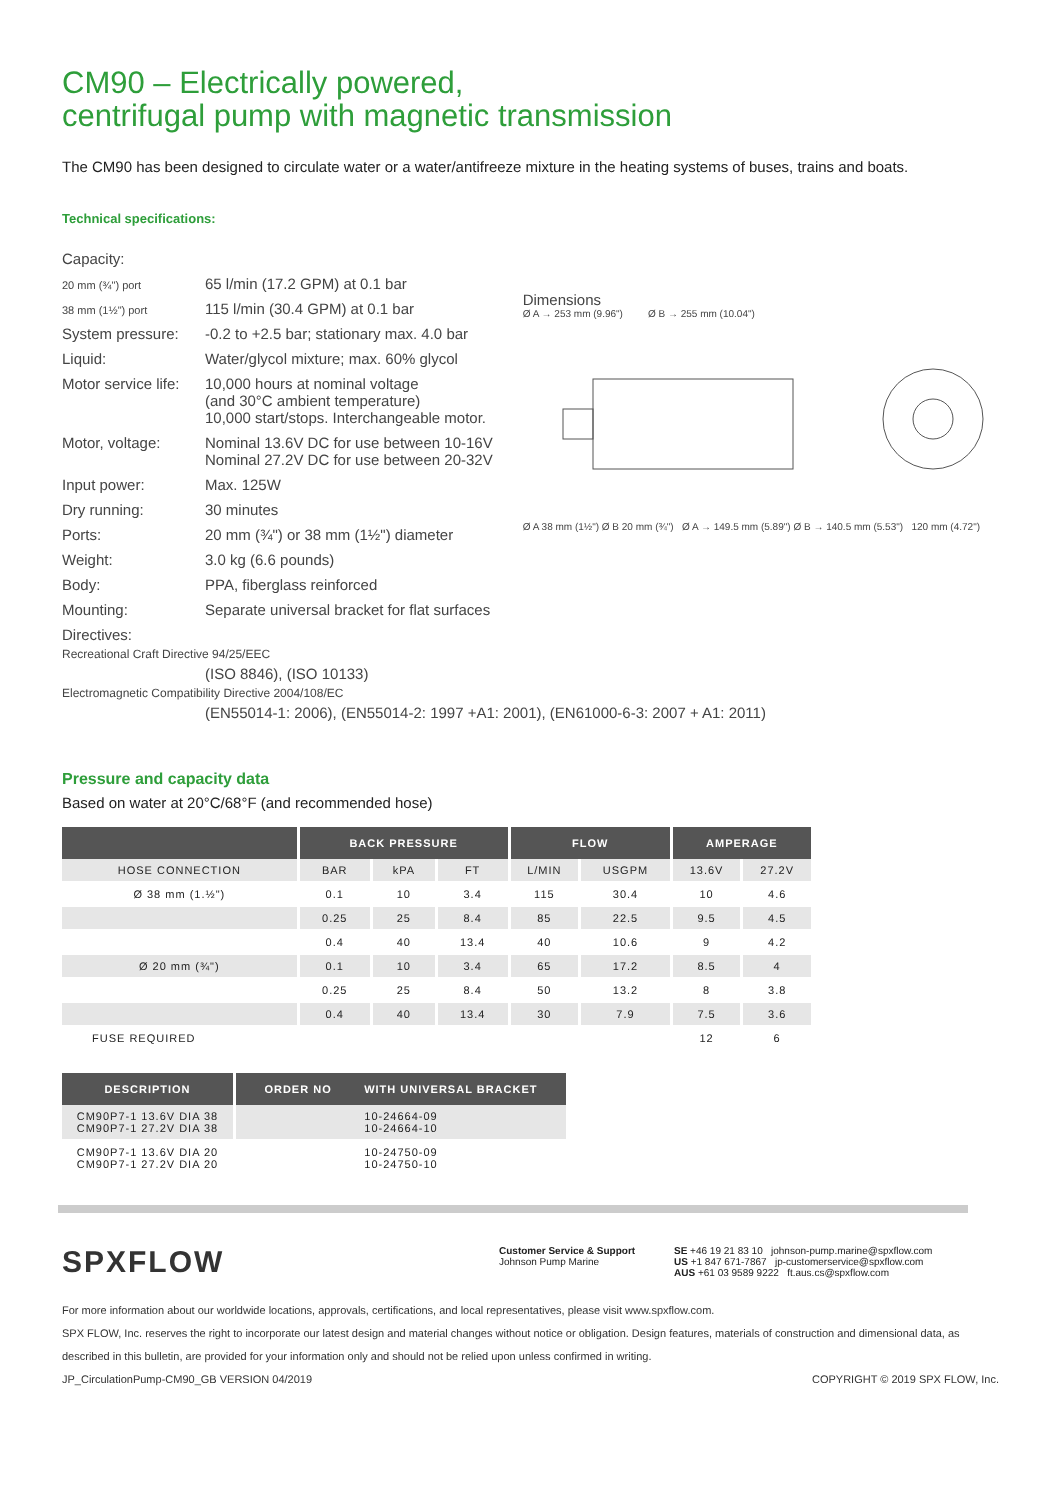CM90 – Electrically powered,
centrifugal pump with magnetic transmission
The CM90 has been designed to circulate water or a water/antifreeze mixture in the heating systems of buses, trains and boats.
Technical specifications:
| Capacity: | |
| 20 mm (¾") port | 65 l/min (17.2 GPM) at 0.1 bar |
| 38 mm (1½") port | 115 l/min (30.4 GPM) at 0.1 bar |
| System pressure: | -0.2 to +2.5 bar; stationary max. 4.0 bar |
| Liquid: | Water/glycol mixture; max. 60% glycol |
| Motor service life: | 10,000 hours at nominal voltage (and 30°C ambient temperature) 10,000 start/stops. Interchangeable motor. |
| Motor, voltage: | Nominal 13.6V DC for use between 10-16V Nominal 27.2V DC for use between 20-32V |
| Input power: | Max. 125W |
| Dry running: | 30 minutes |
| Ports: | 20 mm (¾") or 38 mm (1½") diameter |
| Weight: | 3.0 kg (6.6 pounds) |
| Body: | PPA, fiberglass reinforced |
| Mounting: | Separate universal bracket for flat surfaces |
| Directives: | |
Dimensions
Ø A → 253 mm (9.96") Ø B → 255 mm (10.04")
Ø A 38 mm (1½") Ø B 20 mm (¾") Ø A → 149.5 mm (5.89") Ø B → 140.5 mm (5.53") 120 mm (4.72")
Recreational Craft Directive 94/25/EEC
(ISO 8846), (ISO 10133)
Electromagnetic Compatibility Directive 2004/108/EC
(EN55014-1: 2006), (EN55014-2: 1997 +A1: 2001), (EN61000-6-3: 2007 + A1: 2011)
Pressure and capacity data
Based on water at 20°C/68°F (and recommended hose)
| | BACK PRESSURE | | | FLOW | | AMPERAGE | |
| --- | --- | --- | --- | --- | --- | --- | --- |
| HOSE CONNECTION | BAR | kPA | FT | L/MIN | USGPM | 13.6V | 27.2V |
| Ø 38 mm (1.½") | 0.1 | 10 | 3.4 | 115 | 30.4 | 10 | 4.6 |
| | 0.25 | 25 | 8.4 | 85 | 22.5 | 9.5 | 4.5 |
| | 0.4 | 40 | 13.4 | 40 | 10.6 | 9 | 4.2 |
| Ø 20 mm (¾") | 0.1 | 10 | 3.4 | 65 | 17.2 | 8.5 | 4 |
| | 0.25 | 25 | 8.4 | 50 | 13.2 | 8 | 3.8 |
| | 0.4 | 40 | 13.4 | 30 | 7.9 | 7.5 | 3.6 |
| FUSE REQUIRED | | | | | | 12 | 6 |
| DESCRIPTION | ORDER NO WITH UNIVERSAL BRACKET |
| --- | --- |
| CM90P7-1 13.6V DIA 38 CM90P7-1 27.2V DIA 38 | 10-24664-09 10-24664-10 |
| CM90P7-1 13.6V DIA 20 CM90P7-1 27.2V DIA 20 | 10-24750-09 10-24750-10 |
SPXFLOW
Customer Service & Support
Johnson Pump Marine
SE +46 19 21 83 10 johnson-pump.marine@spxflow.com
US +1 847 671-7867 jp-customerservice@spxflow.com
AUS +61 03 9589 9222 ft.aus.cs@spxflow.com
For more information about our worldwide locations, approvals, certifications, and local representatives, please visit www.spxflow.com.
SPX FLOW, Inc. reserves the right to incorporate our latest design and material changes without notice or obligation. Design features, materials of construction and dimensional data, as described in this bulletin, are provided for your information only and should not be relied upon unless confirmed in writing.
JP_CirculationPump-CM90_GB VERSION 04/2019 COPYRIGHT © 2019 SPX FLOW, Inc.